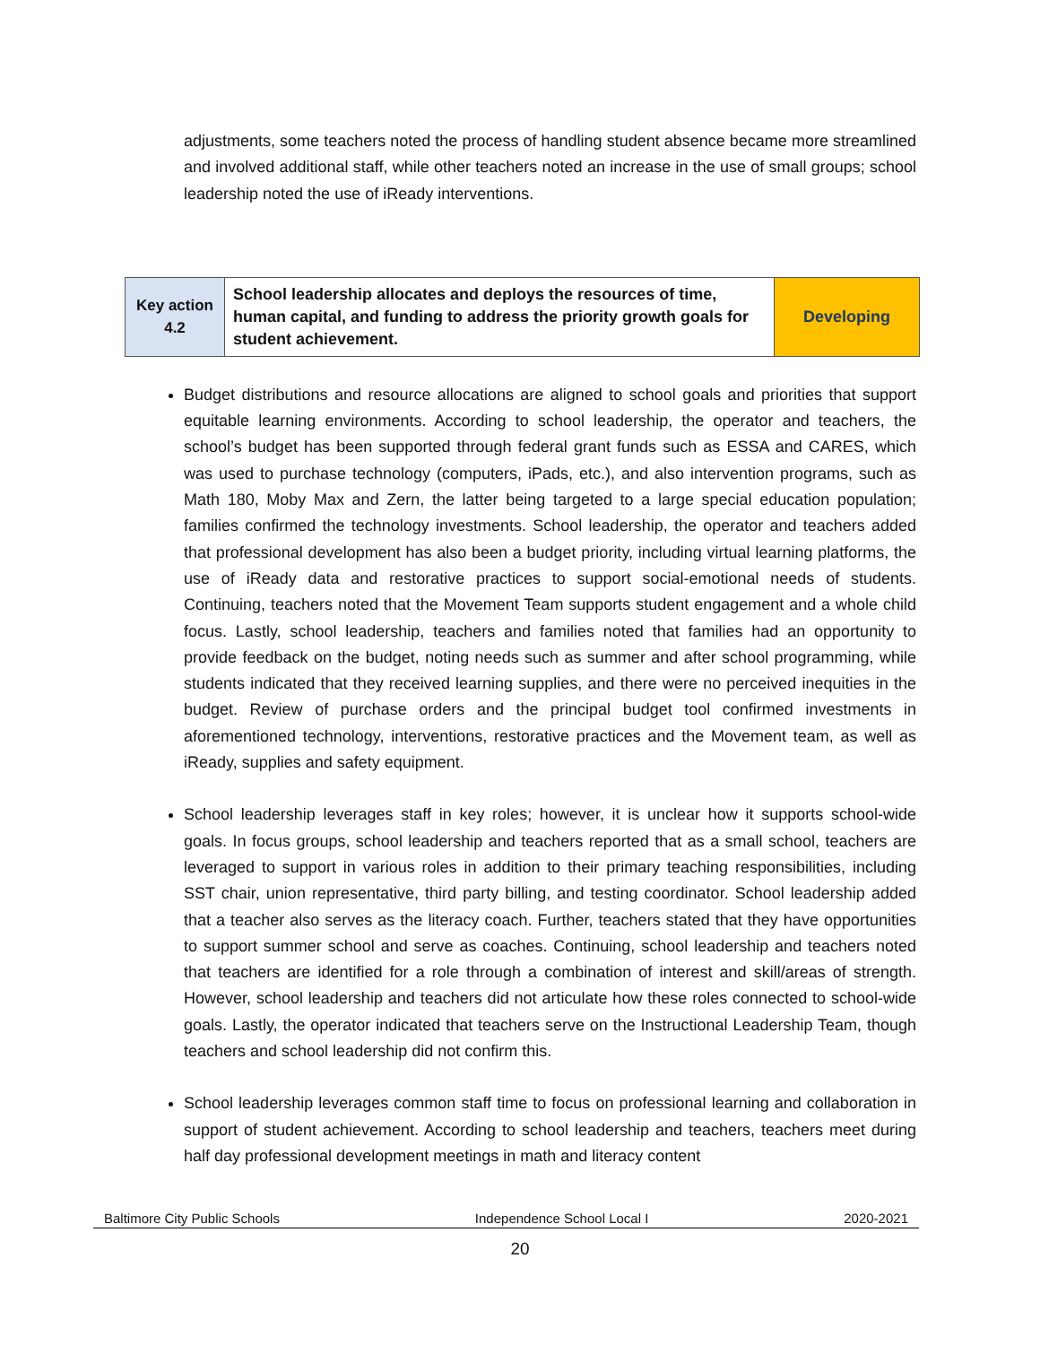adjustments, some teachers noted the process of handling student absence became more streamlined and involved additional staff, while other teachers noted an increase in the use of small groups; school leadership noted the use of iReady interventions.
| Key action 4.2 | School leadership allocates and deploys the resources of time, human capital, and funding to address the priority growth goals for student achievement. | Developing |
Budget distributions and resource allocations are aligned to school goals and priorities that support equitable learning environments. According to school leadership, the operator and teachers, the school’s budget has been supported through federal grant funds such as ESSA and CARES, which was used to purchase technology (computers, iPads, etc.), and also intervention programs, such as Math 180, Moby Max and Zern, the latter being targeted to a large special education population; families confirmed the technology investments. School leadership, the operator and teachers added that professional development has also been a budget priority, including virtual learning platforms, the use of iReady data and restorative practices to support social-emotional needs of students. Continuing, teachers noted that the Movement Team supports student engagement and a whole child focus. Lastly, school leadership, teachers and families noted that families had an opportunity to provide feedback on the budget, noting needs such as summer and after school programming, while students indicated that they received learning supplies, and there were no perceived inequities in the budget. Review of purchase orders and the principal budget tool confirmed investments in aforementioned technology, interventions, restorative practices and the Movement team, as well as iReady, supplies and safety equipment.
School leadership leverages staff in key roles; however, it is unclear how it supports school-wide goals. In focus groups, school leadership and teachers reported that as a small school, teachers are leveraged to support in various roles in addition to their primary teaching responsibilities, including SST chair, union representative, third party billing, and testing coordinator. School leadership added that a teacher also serves as the literacy coach. Further, teachers stated that they have opportunities to support summer school and serve as coaches. Continuing, school leadership and teachers noted that teachers are identified for a role through a combination of interest and skill/areas of strength. However, school leadership and teachers did not articulate how these roles connected to school-wide goals. Lastly, the operator indicated that teachers serve on the Instructional Leadership Team, though teachers and school leadership did not confirm this.
School leadership leverages common staff time to focus on professional learning and collaboration in support of student achievement. According to school leadership and teachers, teachers meet during half day professional development meetings in math and literacy content
Baltimore City Public Schools Independence School Local I 2020-2021
20